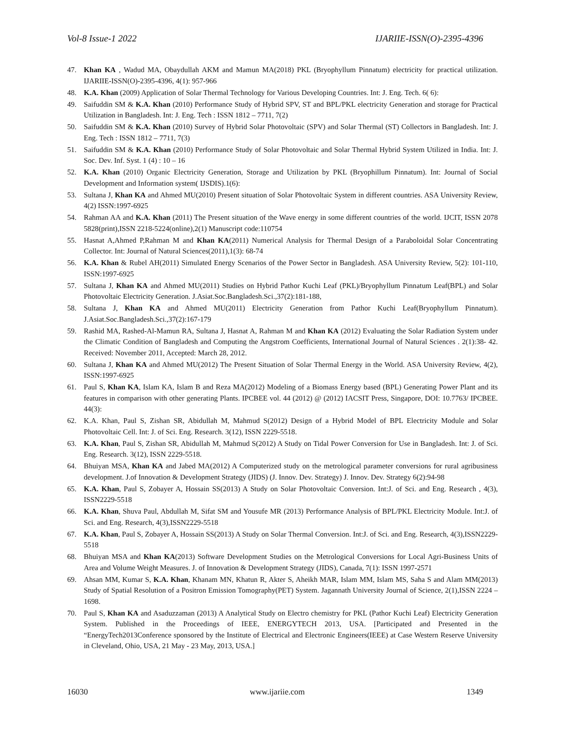Vol-8 Issue-1 2022 IJARIIE-ISSN(O)-2395-4396
47. Khan KA , Wadud MA, Obaydullah AKM and Mamun MA(2018) PKL (Bryophyllum Pinnatum) electricity for practical utilization. IJARIIE-ISSN(O)-2395-4396, 4(1): 957-966
48. K.A. Khan (2009) Application of Solar Thermal Technology for Various Developing Countries. Int: J. Eng. Tech. 6( 6):
49. Saifuddin SM & K.A. Khan (2010) Performance Study of Hybrid SPV, ST and BPL/PKL electricity Generation and storage for Practical Utilization in Bangladesh. Int: J. Eng. Tech : ISSN 1812 – 7711, 7(2)
50. Saifuddin SM & K.A. Khan (2010) Survey of Hybrid Solar Photovoltaic (SPV) and Solar Thermal (ST) Collectors in Bangladesh. Int: J. Eng. Tech : ISSN 1812 – 7711, 7(3)
51. Saifuddin SM & K.A. Khan (2010) Performance Study of Solar Photovoltaic and Solar Thermal Hybrid System Utilized in India. Int: J. Soc. Dev. Inf. Syst. 1 (4) : 10 – 16
52. K.A. Khan (2010) Organic Electricity Generation, Storage and Utilization by PKL (Bryophillum Pinnatum). Int: Journal of Social Development and Information system( IJSDIS).1(6):
53. Sultana J, Khan KA and Ahmed MU(2010) Present situation of Solar Photovoltaic System in different countries. ASA University Review, 4(2) ISSN:1997-6925
54. Rahman AA and K.A. Khan (2011) The Present situation of the Wave energy in some different countries of the world. IJCIT, ISSN 2078 5828(print),ISSN 2218-5224(online),2(1) Manuscript code:110754
55. Hasnat A,Ahmed P,Rahman M and Khan KA(2011) Numerical Analysis for Thermal Design of a Paraboloidal Solar Concentrating Collector. Int: Journal of Natural Sciences(2011),1(3): 68-74
56. K.A. Khan & Rubel AH(2011) Simulated Energy Scenarios of the Power Sector in Bangladesh. ASA University Review, 5(2): 101-110, ISSN:1997-6925
57. Sultana J, Khan KA and Ahmed MU(2011) Studies on Hybrid Pathor Kuchi Leaf (PKL)/Bryophyllum Pinnatum Leaf(BPL) and Solar Photovoltaic Electricity Generation. J.Asiat.Soc.Bangladesh.Sci.,37(2):181-188,
58. Sultana J, Khan KA and Ahmed MU(2011) Electricity Generation from Pathor Kuchi Leaf(Bryophyllum Pinnatum). J.Asiat.Soc.Bangladesh.Sci.,37(2):167-179
59. Rashid MA, Rashed-Al-Mamun RA, Sultana J, Hasnat A, Rahman M and Khan KA (2012) Evaluating the Solar Radiation System under the Climatic Condition of Bangladesh and Computing the Angstrom Coefficients, International Journal of Natural Sciences . 2(1):38- 42. Received: November 2011, Accepted: March 28, 2012.
60. Sultana J, Khan KA and Ahmed MU(2012) The Present Situation of Solar Thermal Energy in the World. ASA University Review, 4(2), ISSN:1997-6925
61. Paul S, Khan KA, Islam KA, Islam B and Reza MA(2012) Modeling of a Biomass Energy based (BPL) Generating Power Plant and its features in comparison with other generating Plants. IPCBEE vol. 44 (2012) @ (2012) IACSIT Press, Singapore, DOI: 10.7763/ IPCBEE. 44(3):
62. K.A. Khan, Paul S, Zishan SR, Abidullah M, Mahmud S(2012) Design of a Hybrid Model of BPL Electricity Module and Solar Photovoltaic Cell. Int: J. of Sci. Eng. Research. 3(12), ISSN 2229-5518.
63. K.A. Khan, Paul S, Zishan SR, Abidullah M, Mahmud S(2012) A Study on Tidal Power Conversion for Use in Bangladesh. Int: J. of Sci. Eng. Research. 3(12), ISSN 2229-5518.
64. Bhuiyan MSA, Khan KA and Jabed MA(2012) A Computerized study on the metrological parameter conversions for rural agribusiness development. J.of Innovation & Development Strategy (JIDS) (J. Innov. Dev. Strategy) J. Innov. Dev. Strategy 6(2):94-98
65. K.A. Khan, Paul S, Zobayer A, Hossain SS(2013) A Study on Solar Photovoltaic Conversion. Int:J. of Sci. and Eng. Research , 4(3), ISSN2229-5518
66. K.A. Khan, Shuva Paul, Abdullah M, Sifat SM and Yousufe MR (2013) Performance Analysis of BPL/PKL Electricity Module. Int:J. of Sci. and Eng. Research, 4(3),ISSN2229-5518
67. K.A. Khan, Paul S, Zobayer A, Hossain SS(2013) A Study on Solar Thermal Conversion. Int:J. of Sci. and Eng. Research, 4(3),ISSN2229-5518
68. Bhuiyan MSA and Khan KA(2013) Software Development Studies on the Metrological Conversions for Local Agri-Business Units of Area and Volume Weight Measures. J. of Innovation & Development Strategy (JIDS), Canada, 7(1): ISSN 1997-2571
69. Ahsan MM, Kumar S, K.A. Khan, Khanam MN, Khatun R, Akter S, Aheikh MAR, Islam MM, Islam MS, Saha S and Alam MM(2013) Study of Spatial Resolution of a Positron Emission Tomography(PET) System. Jagannath University Journal of Science, 2(1),ISSN 2224 – 1698.
70. Paul S, Khan KA and Asaduzzaman (2013) A Analytical Study on Electro chemistry for PKL (Pathor Kuchi Leaf) Electricity Generation System. Published in the Proceedings of IEEE, ENERGYTECH 2013, USA. [Participated and Presented in the “EnergyTech2013Conference sponsored by the Institute of Electrical and Electronic Engineers(IEEE) at Case Western Reserve University in Cleveland, Ohio, USA, 21 May - 23 May, 2013, USA.]
16030 www.ijariie.com 1349